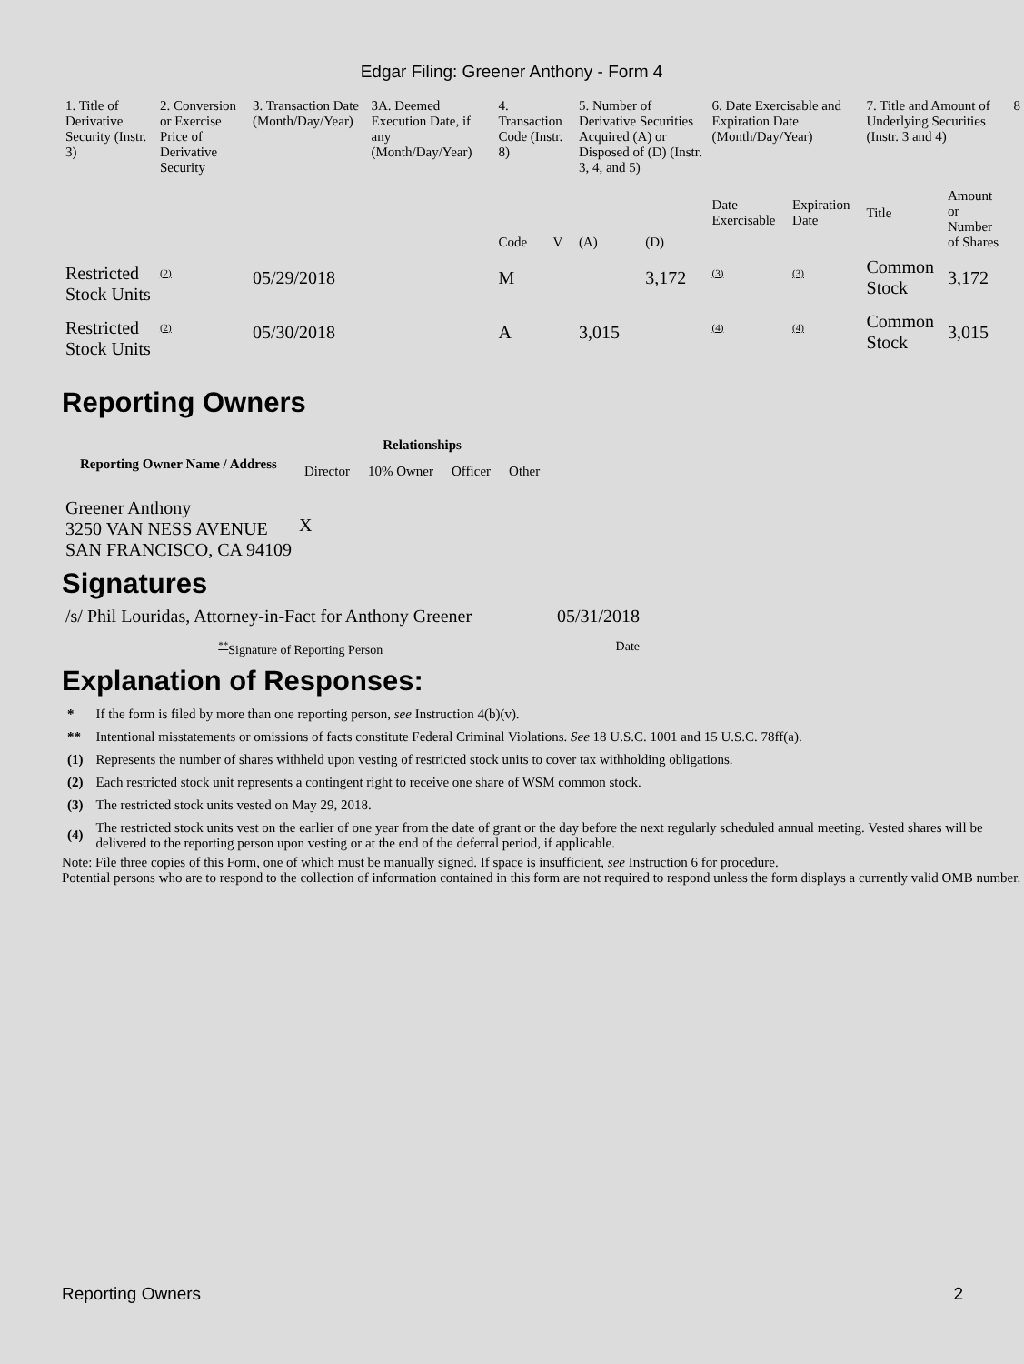Edgar Filing: Greener Anthony - Form 4
| 1. Title of Derivative Security (Instr. 3) | 2. Conversion or Exercise Price of Derivative Security | 3. Transaction Date (Month/Day/Year) | 3A. Deemed Execution Date, if any (Month/Day/Year) | 4. Transaction Code (Instr. 8) | | 5. Number of Derivative Securities Acquired (A) or Disposed of (D) (Instr. 3, 4, and 5) | | 6. Date Exercisable and Expiration Date (Month/Day/Year) | | 7. Title and Amount of Underlying Securities (Instr. 3 and 4) | | 8 |
| | | | | Code | V | (A) | (D) | Date Exercisable | Expiration Date | Title | Amount or Number of Shares | |
| Restricted Stock Units | <sup>(2)</sup> | 05/29/2018 | | M | | | 3,172 | <sup>(3)</sup> | <sup>(3)</sup> | Common Stock | 3,172 | |
| Restricted Stock Units | <sup>(2)</sup> | 05/30/2018 | | A | | 3,015 | | <sup>(4)</sup> | <sup>(4)</sup> | Common Stock | 3,015 | |
Reporting Owners
| Reporting Owner Name / Address | Relationships | | | |
| --- | --- | --- | --- | --- |
| | Director | 10% Owner | Officer | Other |
| Greener Anthony 3250 VAN NESS AVENUE SAN FRANCISCO, CA 94109 | X | | | |
Signatures
| /s/ Phil Louridas, Attorney-in-Fact for Anthony Greener | 05/31/2018 |
| <sup>**</sup> Signature of Reporting Person | Date |
Explanation of Responses:
| * | If the form is filed by more than one reporting person, see Instruction 4(b)(v). |
| ** | Intentional misstatements or omissions of facts constitute Federal Criminal Violations. See 18 U.S.C. 1001 and 15 U.S.C. 78ff(a). |
| (1) | Represents the number of shares withheld upon vesting of restricted stock units to cover tax withholding obligations. |
| (2) | Each restricted stock unit represents a contingent right to receive one share of WSM common stock. |
| (3) | The restricted stock units vested on May 29, 2018. |
| (4) | The restricted stock units vest on the earlier of one year from the date of grant or the day before the next regularly scheduled annual meeting. Vested shares will be delivered to the reporting person upon vesting or at the end of the deferral period, if applicable. |
Note: File three copies of this Form, one of which must be manually signed. If space is insufficient, see Instruction 6 for procedure.
Potential persons who are to respond to the collection of information contained in this form are not required to respond unless the form displays a currently valid OMB number.
Reporting Owners 2